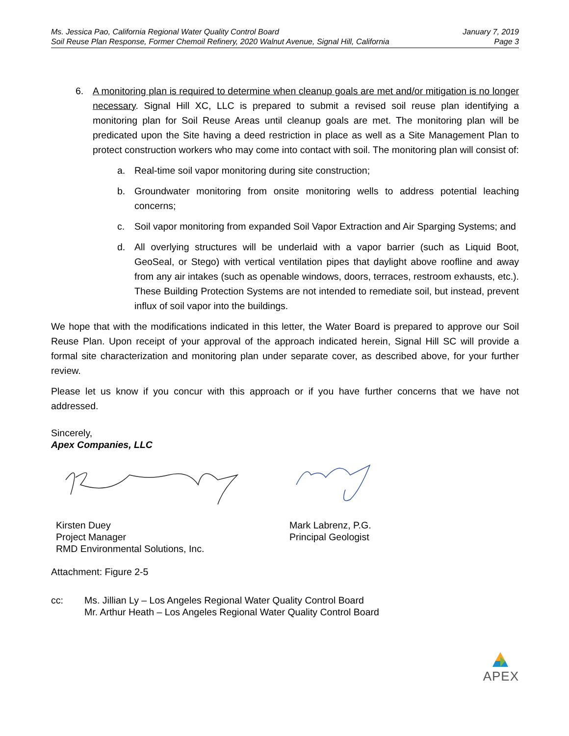Ms. Jessica Pao, California Regional Water Quality Control Board
Soil Reuse Plan Response, Former Chemoil Refinery, 2020 Walnut Avenue, Signal Hill, California
January 7, 2019
Page 3
6. A monitoring plan is required to determine when cleanup goals are met and/or mitigation is no longer necessary. Signal Hill XC, LLC is prepared to submit a revised soil reuse plan identifying a monitoring plan for Soil Reuse Areas until cleanup goals are met. The monitoring plan will be predicated upon the Site having a deed restriction in place as well as a Site Management Plan to protect construction workers who may come into contact with soil. The monitoring plan will consist of:
a. Real-time soil vapor monitoring during site construction;
b. Groundwater monitoring from onsite monitoring wells to address potential leaching concerns;
c. Soil vapor monitoring from expanded Soil Vapor Extraction and Air Sparging Systems; and
d. All overlying structures will be underlaid with a vapor barrier (such as Liquid Boot, GeoSeal, or Stego) with vertical ventilation pipes that daylight above roofline and away from any air intakes (such as openable windows, doors, terraces, restroom exhausts, etc.). These Building Protection Systems are not intended to remediate soil, but instead, prevent influx of soil vapor into the buildings.
We hope that with the modifications indicated in this letter, the Water Board is prepared to approve our Soil Reuse Plan. Upon receipt of your approval of the approach indicated herein, Signal Hill SC will provide a formal site characterization and monitoring plan under separate cover, as described above, for your further review.
Please let us know if you concur with this approach or if you have further concerns that we have not addressed.
Sincerely,
Apex Companies, LLC
Kirsten Duey
Project Manager
RMD Environmental Solutions, Inc.
Mark Labrenz, P.G.
Principal Geologist
Attachment: Figure 2-5
cc: Ms. Jillian Ly – Los Angeles Regional Water Quality Control Board
Mr. Arthur Heath – Los Angeles Regional Water Quality Control Board
APEX